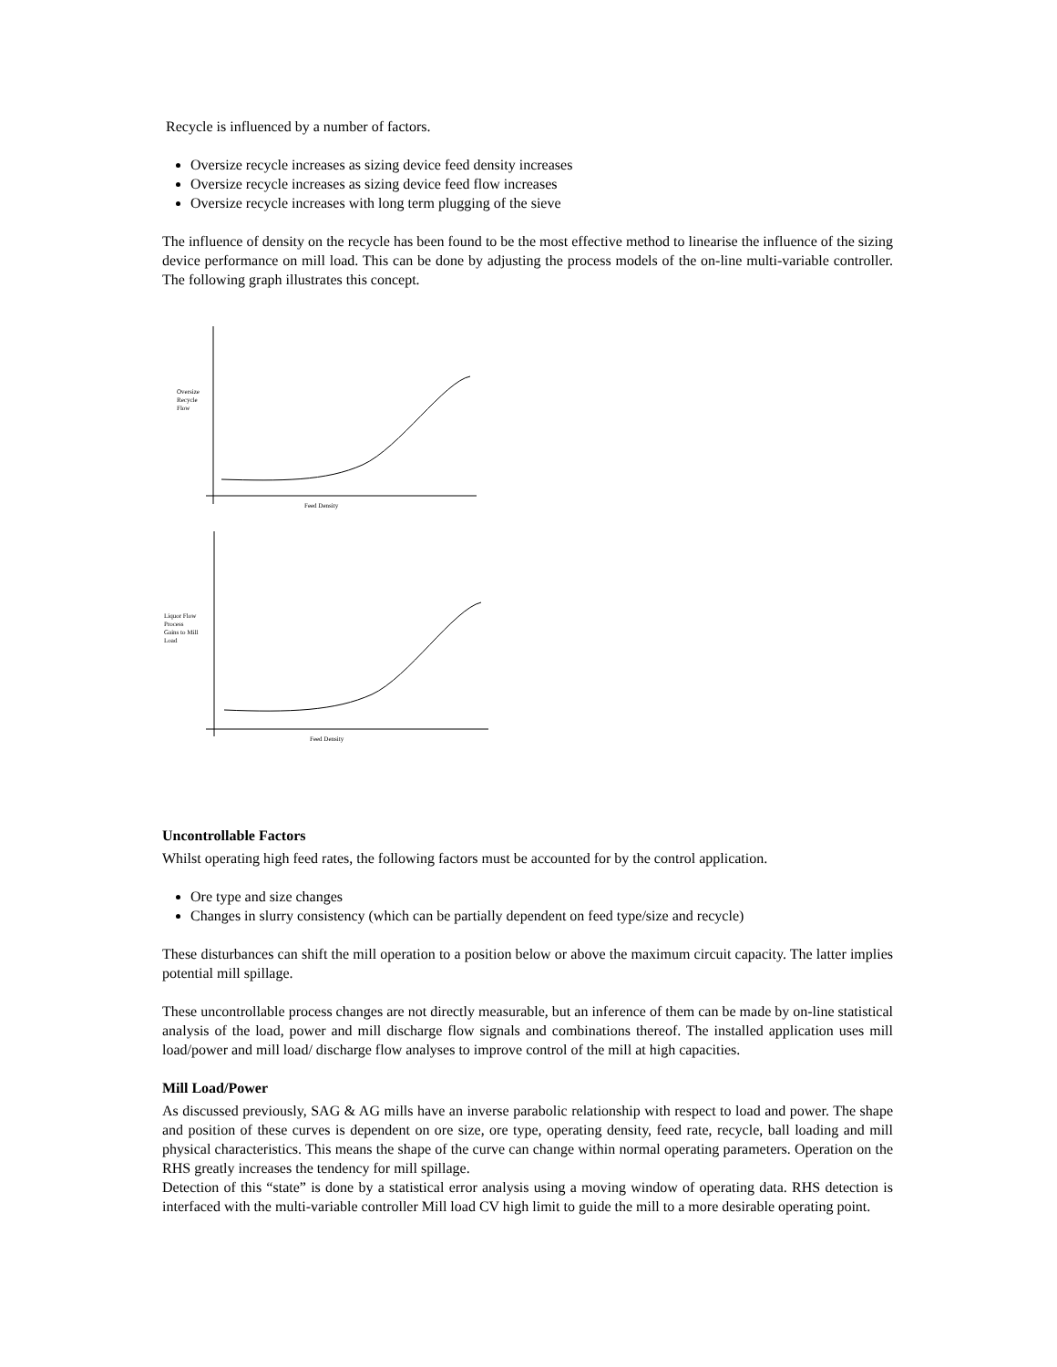Recycle is influenced by a number of factors.
Oversize recycle increases as sizing device feed density increases
Oversize recycle increases as sizing device feed flow increases
Oversize recycle increases with long term plugging of the sieve
The influence of density on the recycle has been found to be the most effective method to linearise the influence of the sizing device performance on mill load. This can be done by adjusting the process models of the on-line multi-variable controller. The following graph illustrates this concept.
Oversize
Recycle
Flow
Feed Density
Liquor Flow
Process
Gains to Mill
Load
Feed Density
Uncontrollable Factors
Whilst operating high feed rates, the following factors must be accounted for by the control application.
Ore type and size changes
Changes in slurry consistency (which can be partially dependent on feed type/size and recycle)
These disturbances can shift the mill operation to a position below or above the maximum circuit capacity. The latter implies potential mill spillage.
These uncontrollable process changes are not directly measurable, but an inference of them can be made by on-line statistical analysis of the load, power and mill discharge flow signals and combinations thereof. The installed application uses mill load/power and mill load/ discharge flow analyses to improve control of the mill at high capacities.
Mill Load/Power
As discussed previously, SAG & AG mills have an inverse parabolic relationship with respect to load and power. The shape and position of these curves is dependent on ore size, ore type, operating density, feed rate, recycle, ball loading and mill physical characteristics. This means the shape of the curve can change within normal operating parameters. Operation on the RHS greatly increases the tendency for mill spillage.
Detection of this “state” is done by a statistical error analysis using a moving window of operating data. RHS detection is interfaced with the multi-variable controller Mill load CV high limit to guide the mill to a more desirable operating point.